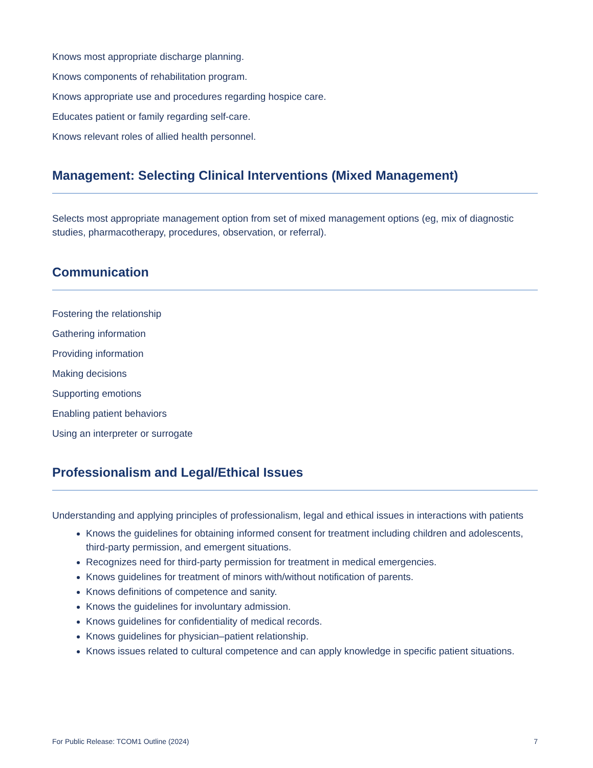Knows most appropriate discharge planning.
Knows components of rehabilitation program.
Knows appropriate use and procedures regarding hospice care.
Educates patient or family regarding self-care.
Knows relevant roles of allied health personnel.
Management: Selecting Clinical Interventions (Mixed Management)
Selects most appropriate management option from set of mixed management options (eg, mix of diagnostic studies, pharmacotherapy, procedures, observation, or referral).
Communication
Fostering the relationship
Gathering information
Providing information
Making decisions
Supporting emotions
Enabling patient behaviors
Using an interpreter or surrogate
Professionalism and Legal/Ethical Issues
Understanding and applying principles of professionalism, legal and ethical issues in interactions with patients
Knows the guidelines for obtaining informed consent for treatment including children and adolescents, third-party permission, and emergent situations.
Recognizes need for third-party permission for treatment in medical emergencies.
Knows guidelines for treatment of minors with/without notification of parents.
Knows definitions of competence and sanity.
Knows the guidelines for involuntary admission.
Knows guidelines for confidentiality of medical records.
Knows guidelines for physician–patient relationship.
Knows issues related to cultural competence and can apply knowledge in specific patient situations.
For Public Release: TCOM1 Outline (2024) 7